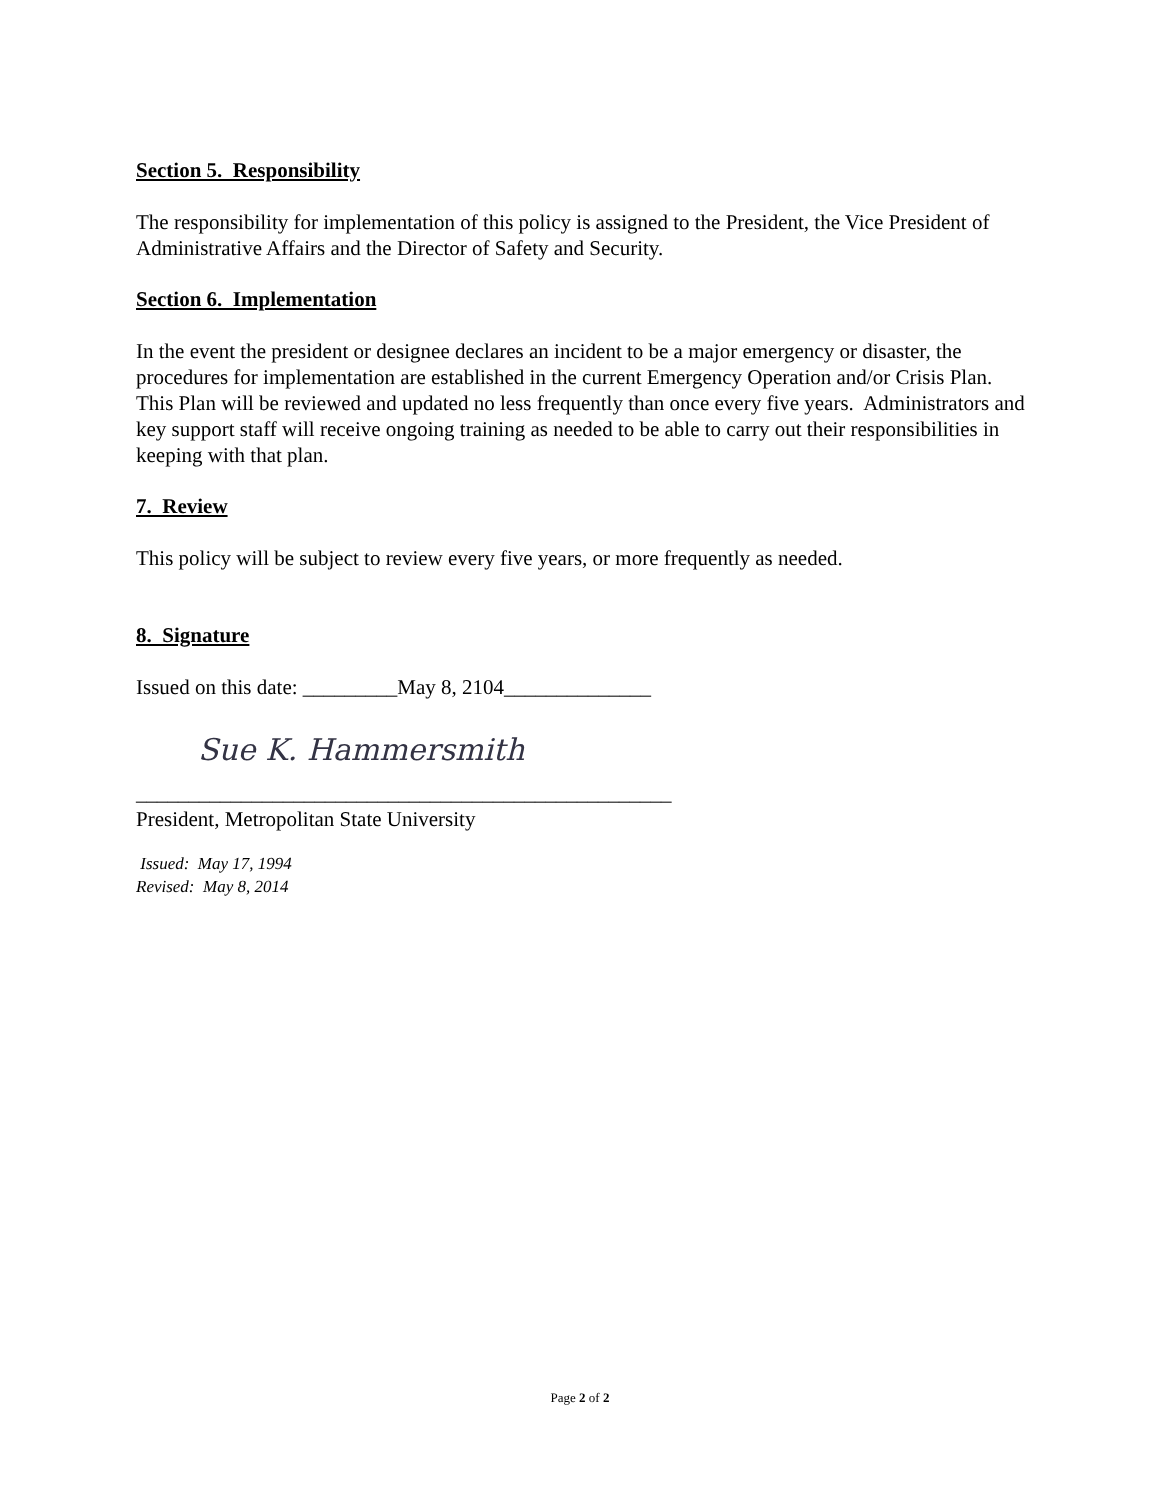Section 5. Responsibility
The responsibility for implementation of this policy is assigned to the President, the Vice President of Administrative Affairs and the Director of Safety and Security.
Section 6. Implementation
In the event the president or designee declares an incident to be a major emergency or disaster, the procedures for implementation are established in the current Emergency Operation and/or Crisis Plan. This Plan will be reviewed and updated no less frequently than once every five years. Administrators and key support staff will receive ongoing training as needed to be able to carry out their responsibilities in keeping with that plan.
7. Review
This policy will be subject to review every five years, or more frequently as needed.
8. Signature
Issued on this date: _________May 8, 2104______________
Sue K. Hammersmith
___________________________________________________
President, Metropolitan State University
Issued: May 17, 1994
Revised: May 8, 2014
Page 2 of 2